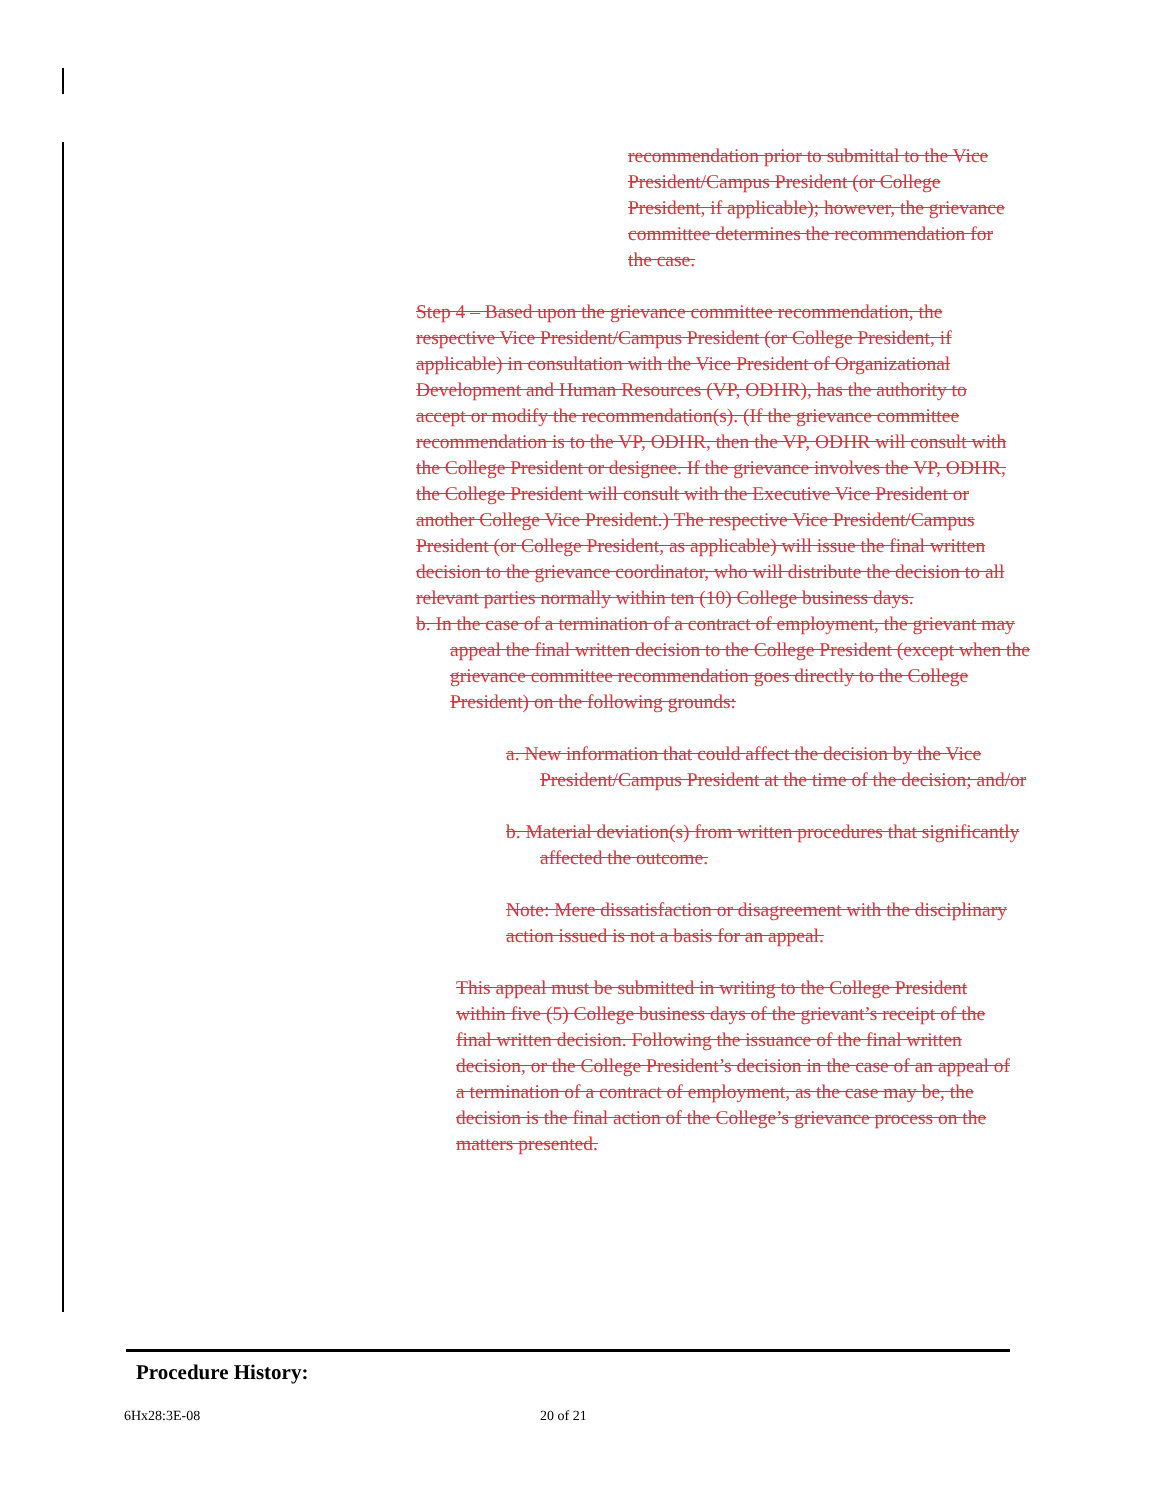recommendation prior to submittal to the Vice President/Campus President (or College President, if applicable); however, the grievance committee determines the recommendation for the case.
Step 4 – Based upon the grievance committee recommendation, the respective Vice President/Campus President (or College President, if applicable) in consultation with the Vice President of Organizational Development and Human Resources (VP, ODHR), has the authority to accept or modify the recommendation(s). (If the grievance committee recommendation is to the VP, ODHR, then the VP, ODHR will consult with the College President or designee. If the grievance involves the VP, ODHR, the College President will consult with the Executive Vice President or another College Vice President.) The respective Vice President/Campus President (or College President, as applicable) will issue the final written decision to the grievance coordinator, who will distribute the decision to all relevant parties normally within ten (10) College business days.
b. In the case of a termination of a contract of employment, the grievant may appeal the final written decision to the College President (except when the grievance committee recommendation goes directly to the College President) on the following grounds:
a. New information that could affect the decision by the Vice President/Campus President at the time of the decision; and/or
b. Material deviation(s) from written procedures that significantly affected the outcome.
Note: Mere dissatisfaction or disagreement with the disciplinary action issued is not a basis for an appeal.
This appeal must be submitted in writing to the College President within five (5) College business days of the grievant’s receipt of the final written decision. Following the issuance of the final written decision, or the College President’s decision in the case of an appeal of a termination of a contract of employment, as the case may be, the decision is the final action of the College’s grievance process on the matters presented.
Procedure History:
6Hx28:3E-08 20 of 21